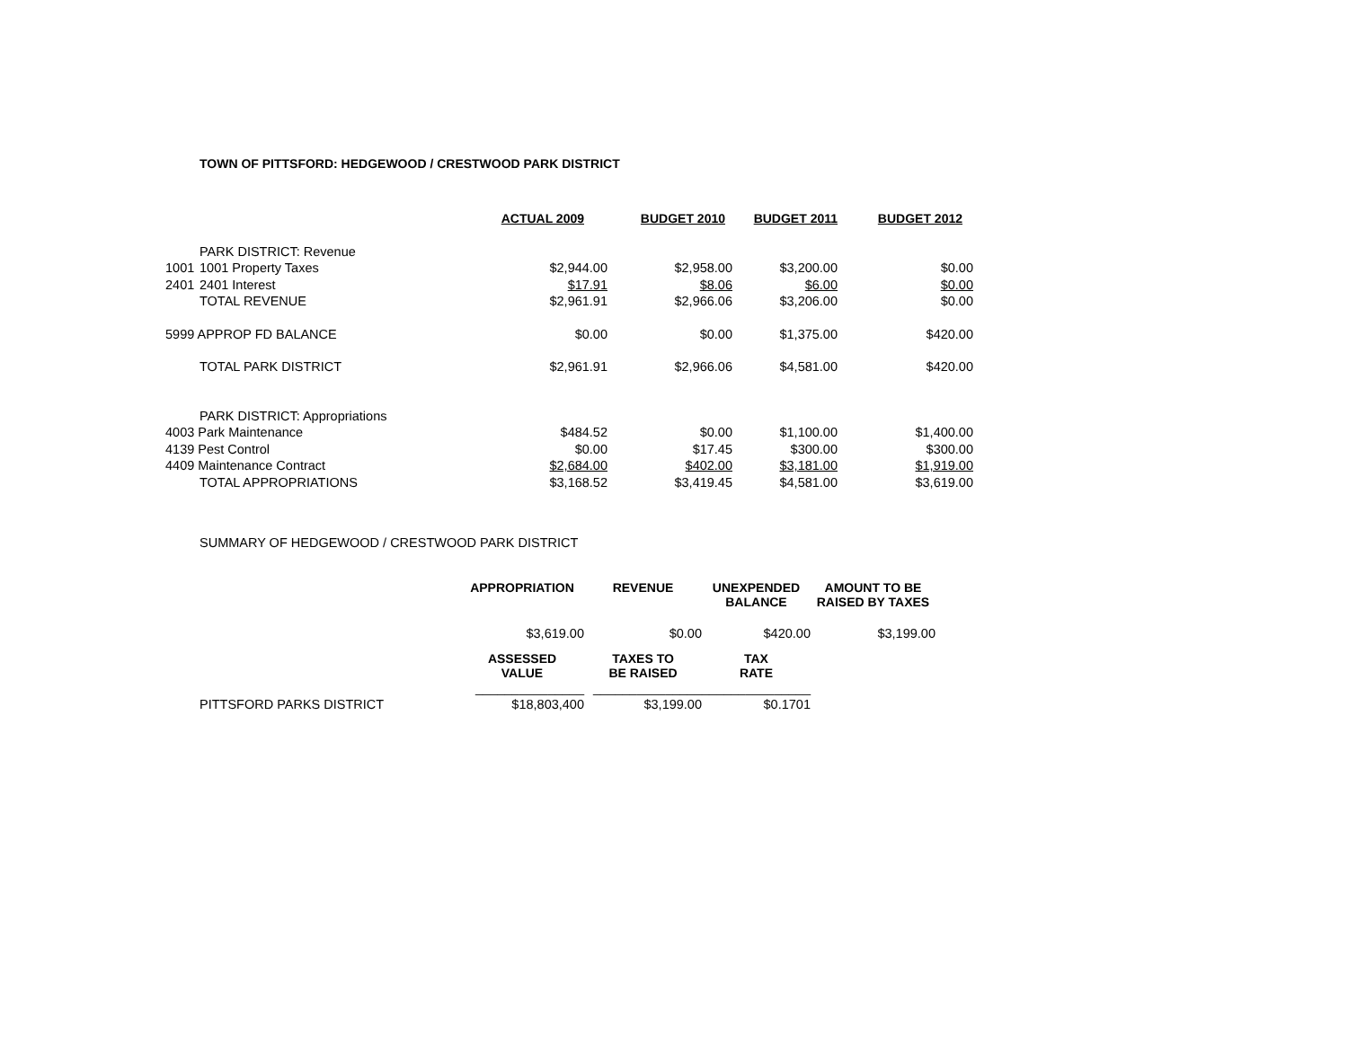TOWN OF PITTSFORD: HEDGEWOOD / CRESTWOOD PARK DISTRICT
| | | ACTUAL 2009 | BUDGET 2010 | BUDGET 2011 | BUDGET 2012 |
| | PARK DISTRICT: Revenue | | | | |
| 1001 | 1001 Property Taxes | $2,944.00 | $2,958.00 | $3,200.00 | $0.00 |
| 2401 | 2401 Interest | $17.91 | $8.06 | $6.00 | $0.00 |
| | TOTAL REVENUE | $2,961.91 | $2,966.06 | $3,206.00 | $0.00 |
| 5999 APPROP FD BALANCE | | $0.00 | $0.00 | $1,375.00 | $420.00 |
| | TOTAL PARK DISTRICT | $2,961.91 | $2,966.06 | $4,581.00 | $420.00 |
| | PARK DISTRICT: Appropriations | | | | |
| 4003 Park Maintenance | | $484.52 | $0.00 | $1,100.00 | $1,400.00 |
| 4139 Pest Control | | $0.00 | $17.45 | $300.00 | $300.00 |
| 4409 Maintenance Contract | | $2,684.00 | $402.00 | $3,181.00 | $1,919.00 |
| | TOTAL APPROPRIATIONS | $3,168.52 | $3,419.45 | $4,581.00 | $3,619.00 |
SUMMARY OF HEDGEWOOD / CRESTWOOD PARK DISTRICT
| | | APPROPRIATION | REVENUE | UNEXPENDED BALANCE | AMOUNT TO BE RAISED BY TAXES |
| | | $3,619.00 | $0.00 | $420.00 | $3,199.00 |
| | | ASSESSED VALUE | TAXES TO BE RAISED | TAX RATE | |
| | | _______________ | _______________ | _______________ | |
| | PITTSFORD PARKS DISTRICT | $18,803,400 | $3,199.00 | $0.1701 | |